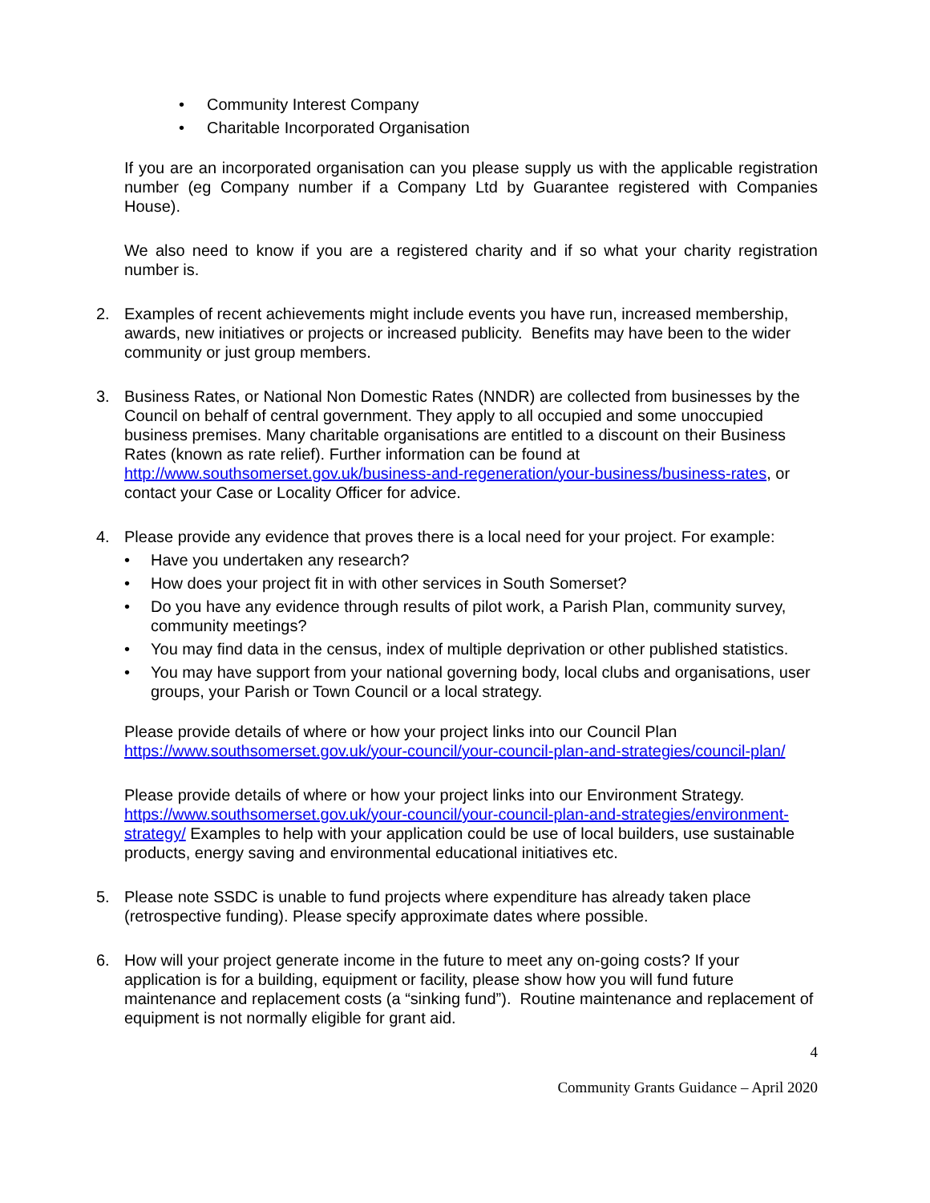• Community Interest Company
• Charitable Incorporated Organisation
If you are an incorporated organisation can you please supply us with the applicable registration number (eg Company number if a Company Ltd by Guarantee registered with Companies House).
We also need to know if you are a registered charity and if so what your charity registration number is.
2. Examples of recent achievements might include events you have run, increased membership, awards, new initiatives or projects or increased publicity. Benefits may have been to the wider community or just group members.
3. Business Rates, or National Non Domestic Rates (NNDR) are collected from businesses by the Council on behalf of central government. They apply to all occupied and some unoccupied business premises. Many charitable organisations are entitled to a discount on their Business Rates (known as rate relief). Further information can be found at http://www.southsomerset.gov.uk/business-and-regeneration/your-business/business-rates, or contact your Case or Locality Officer for advice.
4. Please provide any evidence that proves there is a local need for your project. For example:
• Have you undertaken any research?
• How does your project fit in with other services in South Somerset?
• Do you have any evidence through results of pilot work, a Parish Plan, community survey, community meetings?
• You may find data in the census, index of multiple deprivation or other published statistics.
• You may have support from your national governing body, local clubs and organisations, user groups, your Parish or Town Council or a local strategy.
Please provide details of where or how your project links into our Council Plan https://www.southsomerset.gov.uk/your-council/your-council-plan-and-strategies/council-plan/
Please provide details of where or how your project links into our Environment Strategy. https://www.southsomerset.gov.uk/your-council/your-council-plan-and-strategies/environment-strategy/ Examples to help with your application could be use of local builders, use sustainable products, energy saving and environmental educational initiatives etc.
5. Please note SSDC is unable to fund projects where expenditure has already taken place (retrospective funding). Please specify approximate dates where possible.
6. How will your project generate income in the future to meet any on-going costs? If your application is for a building, equipment or facility, please show how you will fund future maintenance and replacement costs (a “sinking fund”). Routine maintenance and replacement of equipment is not normally eligible for grant aid.
4
Community Grants Guidance – April 2020